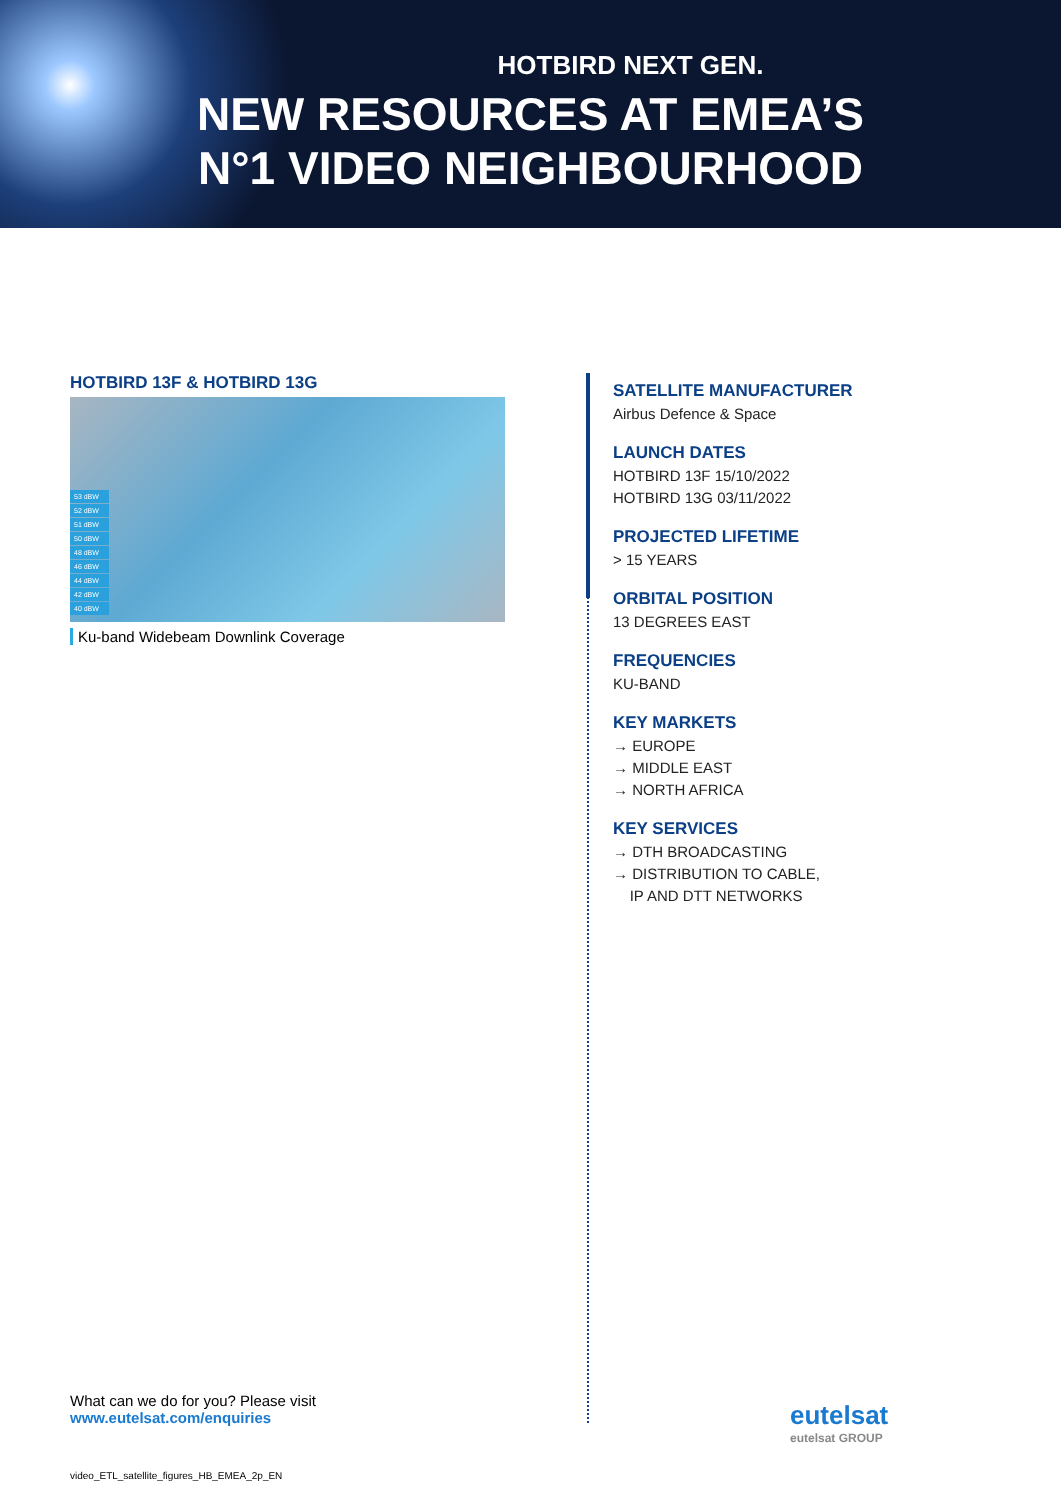HOTBIRD NEXT GEN.
NEW RESOURCES AT EMEA’S
N°1 VIDEO NEIGHBOURHOOD
HOTBIRD 13F & HOTBIRD 13G
53 dBW
52 dBW
51 dBW
50 dBW
48 dBW
46 dBW
44 dBW
42 dBW
40 dBW
Ku-band Widebeam Downlink Coverage
SATELLITE MANUFACTURER
Airbus Defence & Space
LAUNCH DATES
HOTBIRD 13F 15/10/2022
HOTBIRD 13G 03/11/2022
PROJECTED LIFETIME
> 15 YEARS
ORBITAL POSITION
13 DEGREES EAST
FREQUENCIES
KU-BAND
KEY MARKETS
→ EUROPE
→ MIDDLE EAST
→ NORTH AFRICA
KEY SERVICES
→ DTH BROADCASTING
→ DISTRIBUTION TO CABLE,
IP AND DTT NETWORKS
What can we do for you? Please visit
www.eutelsat.com/enquiries
eutelsat
eutelsat GROUP
video_ETL_satellite_figures_HB_EMEA_2p_EN